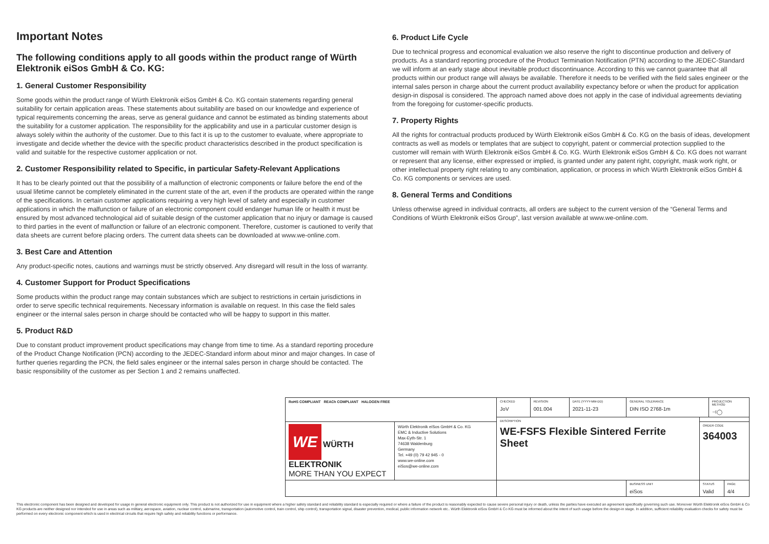Important Notes
The following conditions apply to all goods within the product range of Würth Elektronik eiSos GmbH & Co. KG:
1. General Customer Responsibility
Some goods within the product range of Würth Elektronik eiSos GmbH & Co. KG contain statements regarding general suitability for certain application areas. These statements about suitability are based on our knowledge and experience of typical requirements concerning the areas, serve as general guidance and cannot be estimated as binding statements about the suitability for a customer application. The responsibility for the applicability and use in a particular customer design is always solely within the authority of the customer. Due to this fact it is up to the customer to evaluate, where appropriate to investigate and decide whether the device with the specific product characteristics described in the product specification is valid and suitable for the respective customer application or not.
2. Customer Responsibility related to Specific, in particular Safety-Relevant Applications
It has to be clearly pointed out that the possibility of a malfunction of electronic components or failure before the end of the usual lifetime cannot be completely eliminated in the current state of the art, even if the products are operated within the range of the specifications. In certain customer applications requiring a very high level of safety and especially in customer applications in which the malfunction or failure of an electronic component could endanger human life or health it must be ensured by most advanced technological aid of suitable design of the customer application that no injury or damage is caused to third parties in the event of malfunction or failure of an electronic component. Therefore, customer is cautioned to verify that data sheets are current before placing orders. The current data sheets can be downloaded at www.we-online.com.
3. Best Care and Attention
Any product-specific notes, cautions and warnings must be strictly observed. Any disregard will result in the loss of warranty.
4. Customer Support for Product Specifications
Some products within the product range may contain substances which are subject to restrictions in certain jurisdictions in order to serve specific technical requirements. Necessary information is available on request. In this case the field sales engineer or the internal sales person in charge should be contacted who will be happy to support in this matter.
5. Product R&D
Due to constant product improvement product specifications may change from time to time. As a standard reporting procedure of the Product Change Notification (PCN) according to the JEDEC-Standard inform about minor and major changes. In case of further queries regarding the PCN, the field sales engineer or the internal sales person in charge should be contacted. The basic responsibility of the customer as per Section 1 and 2 remains unaffected.
6. Product Life Cycle
Due to technical progress and economical evaluation we also reserve the right to discontinue production and delivery of products. As a standard reporting procedure of the Product Termination Notification (PTN) according to the JEDEC-Standard we will inform at an early stage about inevitable product discontinuance. According to this we cannot guarantee that all products within our product range will always be available. Therefore it needs to be verified with the field sales engineer or the internal sales person in charge about the current product availability expectancy before or when the product for application design-in disposal is considered. The approach named above does not apply in the case of individual agreements deviating from the foregoing for customer-specific products.
7. Property Rights
All the rights for contractual products produced by Würth Elektronik eiSos GmbH & Co. KG on the basis of ideas, development contracts as well as models or templates that are subject to copyright, patent or commercial protection supplied to the customer will remain with Würth Elektronik eiSos GmbH & Co. KG. Würth Elektronik eiSos GmbH & Co. KG does not warrant or represent that any license, either expressed or implied, is granted under any patent right, copyright, mask work right, or other intellectual property right relating to any combination, application, or process in which Würth Elektronik eiSos GmbH & Co. KG components or services are used.
8. General Terms and Conditions
Unless otherwise agreed in individual contracts, all orders are subject to the current version of the “General Terms and Conditions of Würth Elektronik eiSos Group”, last version available at www.we-online.com.
| RoHS COMPLIANT REACh COMPLIANT HALOGEN FREE | | CHECKED JoV | REVISION 001.004 | DATE (YYYY-MM-DD) 2021-11-23 | GENERAL TOLERANCE DIN ISO 2768-1m | | PROJECTION METHOD ⊣◯ | |
| | | DESCRIPTION WE-FSFS Flexible Sintered Ferrite Sheet | | | | | | |
| WE WÜRTH ELEKTRONIK MORE THAN YOU EXPECT | Würth Elektronik eiSos GmbH & Co. KG EMC & Inductive Solutions Max-Eyth-Str. 1 74638 Waldenburg Germany Tel. +49 (0) 79 42 945 - 0 www.we-online.com eiSos@we-online.com | | | | | ORDER CODE 364003 | | |
| | | | | | BUSINESS UNIT eiSos | STATUS Valid | | PAGE 4/4 |
This electronic component has been designed and developed for usage in general electronic equipment only. This product is not authorized for use in equipment where a higher safety standard and reliability standard is especially required or where a failure of the product is reasonably expected to cause severe personal injury or death, unless the parties have executed an agreement specifically governing such use. Moreover Würth Elektronik eiSos GmbH & Co KG products are neither designed nor intended for use in areas such as military, aerospace, aviation, nuclear control, submarine, transportation (automotive control, train control, ship control), transportation signal, disaster prevention, medical, public information network etc.. Würth Elektronik eiSos GmbH & Co KG must be informed about the intent of such usage before the design-in stage. In addition, sufficient reliability evaluation checks for safety must be performed on every electronic component which is used in electrical circuits that require high safety and reliability functions or performance.